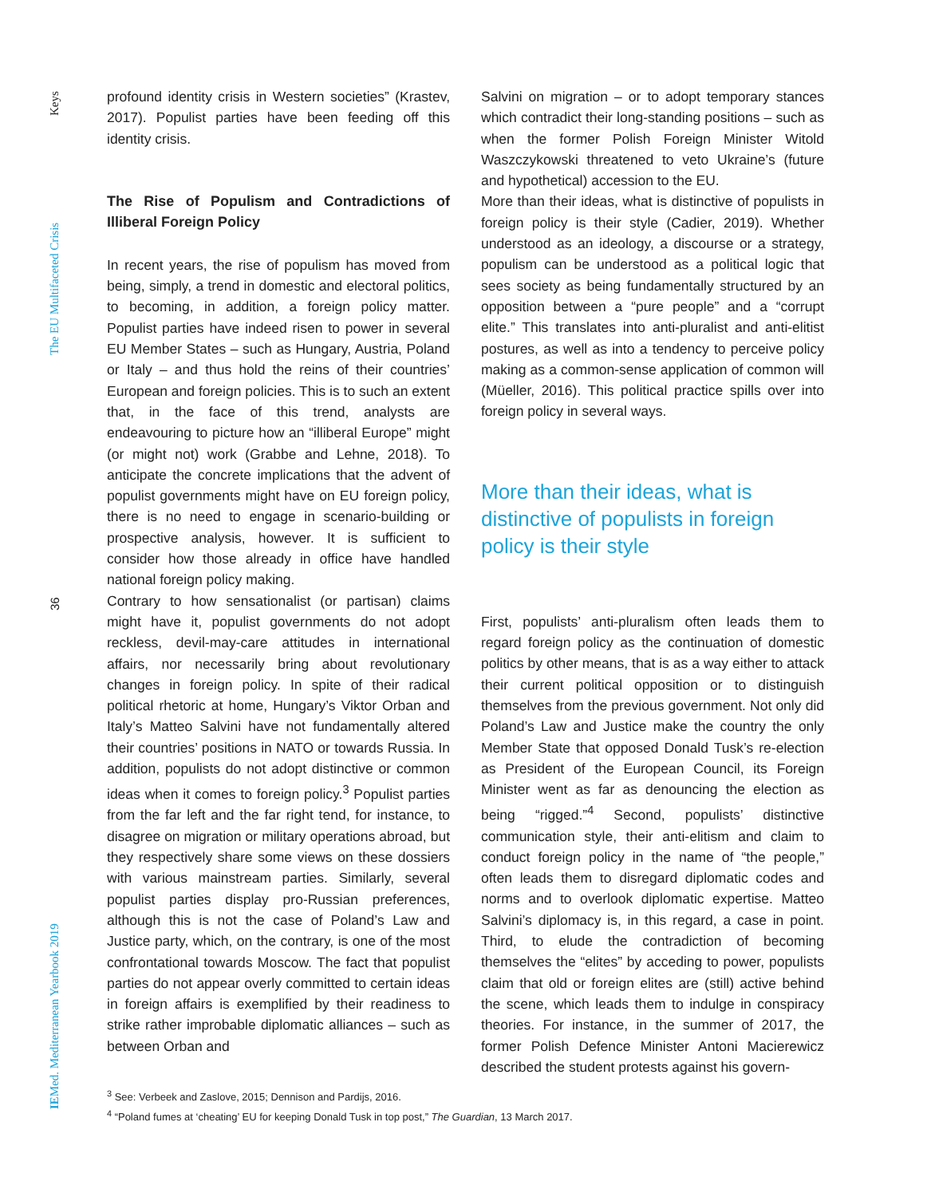Keys
The EU Multifaceted Crisis
36
IEMed. Mediterranean Yearbook 2019
profound identity crisis in Western societies” (Krastev, 2017). Populist parties have been feeding off this identity crisis.
The Rise of Populism and Contradictions of Illiberal Foreign Policy
In recent years, the rise of populism has moved from being, simply, a trend in domestic and electoral politics, to becoming, in addition, a foreign policy matter. Populist parties have indeed risen to power in several EU Member States – such as Hungary, Austria, Poland or Italy – and thus hold the reins of their countries’ European and foreign policies. This is to such an extent that, in the face of this trend, analysts are endeavouring to picture how an “illiberal Europe” might (or might not) work (Grabbe and Lehne, 2018). To anticipate the concrete implications that the advent of populist governments might have on EU foreign policy, there is no need to engage in scenario-building or prospective analysis, however. It is sufficient to consider how those already in office have handled national foreign policy making.
Contrary to how sensationalist (or partisan) claims might have it, populist governments do not adopt reckless, devil-may-care attitudes in international affairs, nor necessarily bring about revolutionary changes in foreign policy. In spite of their radical political rhetoric at home, Hungary’s Viktor Orban and Italy’s Matteo Salvini have not fundamentally altered their countries’ positions in NATO or towards Russia. In addition, populists do not adopt distinctive or common ideas when it comes to foreign policy.<sup>3</sup> Populist parties from the far left and the far right tend, for instance, to disagree on migration or military operations abroad, but they respectively share some views on these dossiers with various mainstream parties. Similarly, several populist parties display pro-Russian preferences, although this is not the case of Poland’s Law and Justice party, which, on the contrary, is one of the most confrontational towards Moscow. The fact that populist parties do not appear overly committed to certain ideas in foreign affairs is exemplified by their readiness to strike rather improbable diplomatic alliances – such as between Orban and
Salvini on migration – or to adopt temporary stances which contradict their long-standing positions – such as when the former Polish Foreign Minister Witold Waszczykowski threatened to veto Ukraine’s (future and hypothetical) accession to the EU.
More than their ideas, what is distinctive of populists in foreign policy is their style (Cadier, 2019). Whether understood as an ideology, a discourse or a strategy, populism can be understood as a political logic that sees society as being fundamentally structured by an opposition between a “pure people” and a “corrupt elite.” This translates into anti-pluralist and anti-elitist postures, as well as into a tendency to perceive policy making as a common-sense application of common will (Müeller, 2016). This political practice spills over into foreign policy in several ways.
More than their ideas, what is distinctive of populists in foreign policy is their style
First, populists’ anti-pluralism often leads them to regard foreign policy as the continuation of domestic politics by other means, that is as a way either to attack their current political opposition or to distinguish themselves from the previous government. Not only did Poland’s Law and Justice make the country the only Member State that opposed Donald Tusk’s re-election as President of the European Council, its Foreign Minister went as far as denouncing the election as being “rigged.”<sup>4</sup> Second, populists’ distinctive communication style, their anti-elitism and claim to conduct foreign policy in the name of “the people,” often leads them to disregard diplomatic codes and norms and to overlook diplomatic expertise. Matteo Salvini’s diplomacy is, in this regard, a case in point. Third, to elude the contradiction of becoming themselves the “elites” by acceding to power, populists claim that old or foreign elites are (still) active behind the scene, which leads them to indulge in conspiracy theories. For instance, in the summer of 2017, the former Polish Defence Minister Antoni Macierewicz described the student protests against his govern-
<sup>3</sup> See: Verbeek and Zaslove, 2015; Dennison and Pardijs, 2016.
<sup>4</sup> “Poland fumes at ‘cheating’ EU for keeping Donald Tusk in top post,” The Guardian, 13 March 2017.